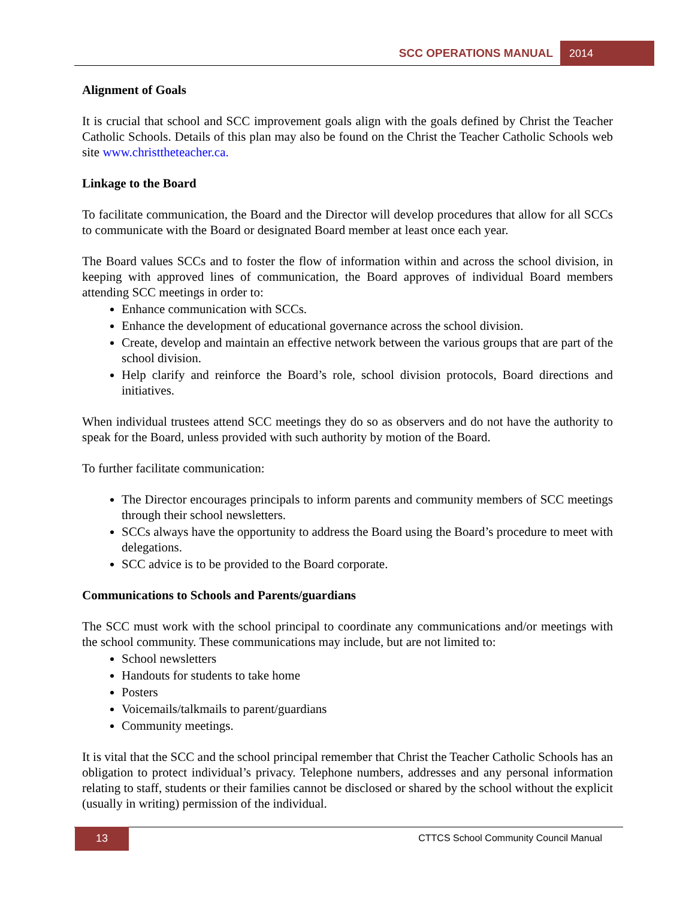SCC OPERATIONS MANUAL 2014
Alignment of Goals
It is crucial that school and SCC improvement goals align with the goals defined by Christ the Teacher Catholic Schools. Details of this plan may also be found on the Christ the Teacher Catholic Schools web site www.christtheteacher.ca.
Linkage to the Board
To facilitate communication, the Board and the Director will develop procedures that allow for all SCCs to communicate with the Board or designated Board member at least once each year.
The Board values SCCs and to foster the flow of information within and across the school division, in keeping with approved lines of communication, the Board approves of individual Board members attending SCC meetings in order to:
Enhance communication with SCCs.
Enhance the development of educational governance across the school division.
Create, develop and maintain an effective network between the various groups that are part of the school division.
Help clarify and reinforce the Board’s role, school division protocols, Board directions and initiatives.
When individual trustees attend SCC meetings they do so as observers and do not have the authority to speak for the Board, unless provided with such authority by motion of the Board.
To further facilitate communication:
The Director encourages principals to inform parents and community members of SCC meetings through their school newsletters.
SCCs always have the opportunity to address the Board using the Board’s procedure to meet with delegations.
SCC advice is to be provided to the Board corporate.
Communications to Schools and Parents/guardians
The SCC must work with the school principal to coordinate any communications and/or meetings with the school community. These communications may include, but are not limited to:
School newsletters
Handouts for students to take home
Posters
Voicemails/talkmails to parent/guardians
Community meetings.
It is vital that the SCC and the school principal remember that Christ the Teacher Catholic Schools has an obligation to protect individual’s privacy. Telephone numbers, addresses and any personal information relating to staff, students or their families cannot be disclosed or shared by the school without the explicit (usually in writing) permission of the individual.
13
CTTCS School Community Council Manual